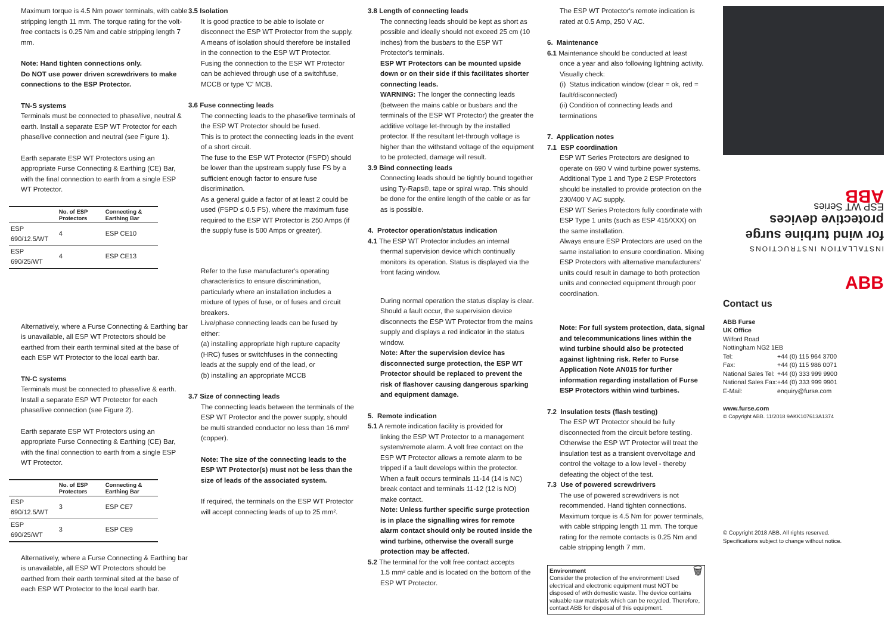Maximum torque is 4.5 Nm power terminals, with cable stripping length 11 mm. The torque rating for the volt-free contacts is 0.25 Nm and cable stripping length 7 mm.
Note: Hand tighten connections only.
Do NOT use power driven screwdrivers to make connections to the ESP Protector.
TN-S systems
Terminals must be connected to phase/live, neutral & earth. Install a separate ESP WT Protector for each phase/live connection and neutral (see Figure 1).
Earth separate ESP WT Protectors using an appropriate Furse Connecting & Earthing (CE) Bar, with the final connection to earth from a single ESP WT Protector.
| | No. of ESP Protectors | Connecting & Earthing Bar |
| --- | --- | --- |
| ESP 690/12.5/WT | 4 | ESP CE10 |
| ESP 690/25/WT | 4 | ESP CE13 |
Alternatively, where a Furse Connecting & Earthing bar is unavailable, all ESP WT Protectors should be earthed from their earth terminal sited at the base of each ESP WT Protector to the local earth bar.
TN-C systems
Terminals must be connected to phase/live & earth. Install a separate ESP WT Protector for each phase/live connection (see Figure 2).
Earth separate ESP WT Protectors using an appropriate Furse Connecting & Earthing (CE) Bar, with the final connection to earth from a single ESP WT Protector.
| | No. of ESP Protectors | Connecting & Earthing Bar |
| --- | --- | --- |
| ESP 690/12.5/WT | 3 | ESP CE7 |
| ESP 690/25/WT | 3 | ESP CE9 |
Alternatively, where a Furse Connecting & Earthing bar is unavailable, all ESP WT Protectors should be earthed from their earth terminal sited at the base of each ESP WT Protector to the local earth bar.
3.5 Isolation
It is good practice to be able to isolate or disconnect the ESP WT Protector from the supply.
A means of isolation should therefore be installed in the connection to the ESP WT Protector.
Fusing the connection to the ESP WT Protector can be achieved through use of a switchfuse, MCCB or type 'C' MCB.
3.6 Fuse connecting leads
The connecting leads to the phase/live terminals of the ESP WT Protector should be fused.
This is to protect the connecting leads in the event of a short circuit.
The fuse to the ESP WT Protector (FSPD) should be lower than the upstream supply fuse FS by a sufficient enough factor to ensure fuse discrimination.
As a general guide a factor of at least 2 could be used (FSPD ≤ 0.5 FS), where the maximum fuse required to the ESP WT Protector is 250 Amps (if the supply fuse is 500 Amps or greater).
Refer to the fuse manufacturer's operating characteristics to ensure discrimination, particularly where an installation includes a mixture of types of fuse, or of fuses and circuit breakers.
Live/phase connecting leads can be fused by either:
(a) installing appropriate high rupture capacity (HRC) fuses or switchfuses in the connecting leads at the supply end of the lead, or
(b) installing an appropriate MCCB
3.7 Size of connecting leads
The connecting leads between the terminals of the ESP WT Protector and the power supply, should be multi stranded conductor no less than 16 mm² (copper).
Note: The size of the connecting leads to the ESP WT Protector(s) must not be less than the size of leads of the associated system.
If required, the terminals on the ESP WT Protector will accept connecting leads of up to 25 mm².
3.8 Length of connecting leads
The connecting leads should be kept as short as possible and ideally should not exceed 25 cm (10 inches) from the busbars to the ESP WT Protector's terminals.
ESP WT Protectors can be mounted upside down or on their side if this facilitates shorter connecting leads.
WARNING: The longer the connecting leads (between the mains cable or busbars and the terminals of the ESP WT Protector) the greater the additive voltage let-through by the installed protector. If the resultant let-through voltage is higher than the withstand voltage of the equipment to be protected, damage will result.
3.9 Bind connecting leads
Connecting leads should be tightly bound together using Ty-Raps®, tape or spiral wrap. This should be done for the entire length of the cable or as far as is possible.
4. Protector operation/status indication
4.1 The ESP WT Protector includes an internal
thermal supervision device which continually monitors its operation. Status is displayed via the front facing window.
During normal operation the status display is clear.
Should a fault occur, the supervision device disconnects the ESP WT Protector from the mains supply and displays a red indicator in the status window.
Note: After the supervision device has disconnected surge protection, the ESP WT Protector should be replaced to prevent the risk of flashover causing dangerous sparking and equipment damage.
5. Remote indication
5.1 A remote indication facility is provided for
linking the ESP WT Protector to a management system/remote alarm. A volt free contact on the ESP WT Protector allows a remote alarm to be tripped if a fault develops within the protector. When a fault occurs terminals 11-14 (14 is NC) break contact and terminals 11-12 (12 is NO) make contact.
Note: Unless further specific surge protection is in place the signalling wires for remote alarm contact should only be routed inside the wind turbine, otherwise the overall surge protection may be affected.
5.2 The terminal for the volt free contact accepts
1.5 mm² cable and is located on the bottom of the ESP WT Protector.
The ESP WT Protector's remote indication is rated at 0.5 Amp, 250 V AC.
6. Maintenance
6.1 Maintenance should be conducted at least
once a year and also following lightning activity. Visually check:
(i) Status indication window (clear = ok, red = fault/disconnected)
(ii) Condition of connecting leads and terminations
7. Application notes
7.1 ESP coordination
ESP WT Series Protectors are designed to operate on 690 V wind turbine power systems. Additional Type 1 and Type 2 ESP Protectors should be installed to provide protection on the 230/400 V AC supply.
ESP WT Series Protectors fully coordinate with ESP Type 1 units (such as ESP 415/XXX) on the same installation.
Always ensure ESP Protectors are used on the same installation to ensure coordination. Mixing ESP Protectors with alternative manufacturers' units could result in damage to both protection units and connected equipment through poor coordination.
Note: For full system protection, data, signal and telecommunications lines within the wind turbine should also be protected against lightning risk. Refer to Furse Application Note AN015 for further information regarding installation of Furse ESP Protectors within wind turbines.
7.2 Insulation tests (flash testing)
The ESP WT Protector should be fully disconnected from the circuit before testing. Otherwise the ESP WT Protector will treat the insulation test as a transient overvoltage and control the voltage to a low level - thereby defeating the object of the test.
7.3 Use of powered screwdrivers
The use of powered screwdrivers is not recommended. Hand tighten connections. Maximum torque is 4.5 Nm for power terminals, with cable stripping length 11 mm. The torque rating for the remote contacts is 0.25 Nm and cable stripping length 7 mm.
Environment 🗑
Consider the protection of the environment! Used electrical and electronic equipment must NOT be disposed of with domestic waste. The device contains valuable raw materials which can be recycled. Therefore, contact ABB for disposal of this equipment.
INSTALLATION INSTRUCTIONS
for wind turbine surge protective devices
ESP WT Series
ABB
ABB
Contact us
ABB Furse
UK Office
Wilford Road
Nottingham NG2 1EB
| Tel: | +44 (0) 115 964 3700 |
| Fax: | +44 (0) 115 986 0071 |
| National Sales Tel: | +44 (0) 333 999 9900 |
| National Sales Fax: | +44 (0) 333 999 9901 |
| E-Mail: | enquiry@furse.com |
www.furse.com
© Copyright ABB. 11/2018 9AKK107613A1374
© Copyright 2018 ABB. All rights reserved.
Specifications subject to change without notice.